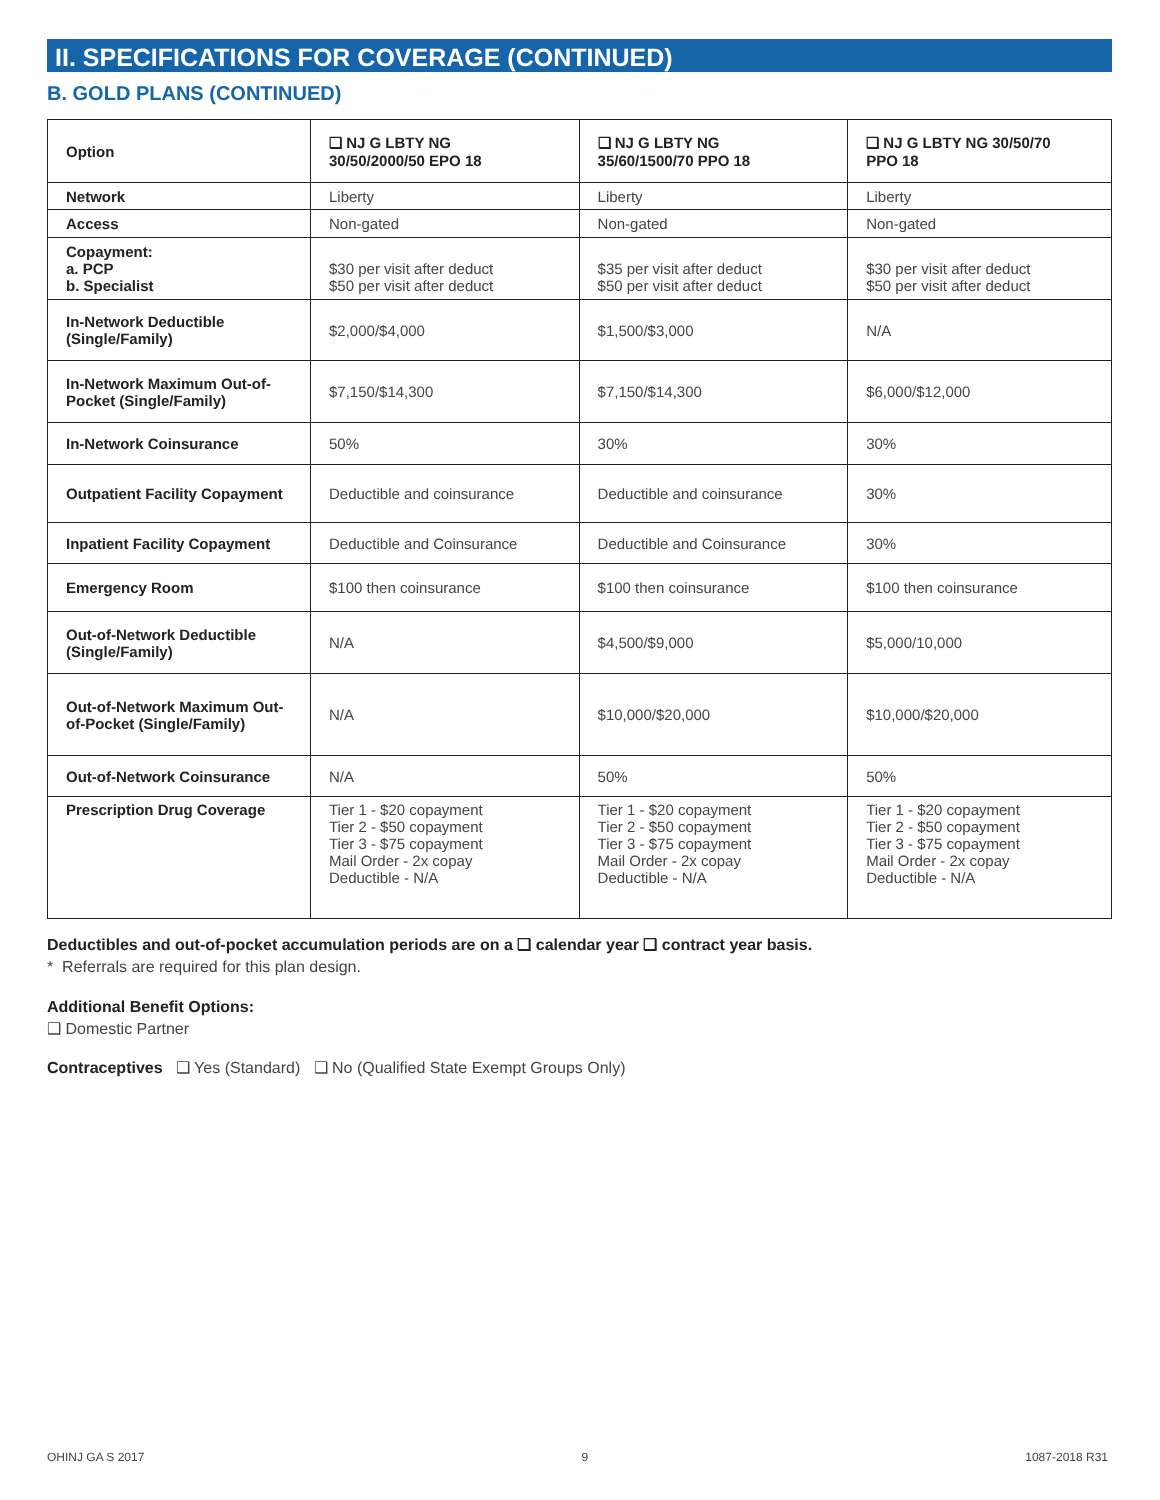II. SPECIFICATIONS FOR COVERAGE (CONTINUED)
B. GOLD PLANS (CONTINUED)
| Option | ❑ NJ G LBTY NG 30/50/2000/50 EPO 18 | ❑ NJ G LBTY NG 35/60/1500/70 PPO 18 | ❑ NJ G LBTY NG 30/50/70 PPO 18 |
| --- | --- | --- | --- |
| Network | Liberty | Liberty | Liberty |
| Access | Non-gated | Non-gated | Non-gated |
| Copayment: a. PCP b. Specialist | $30 per visit after deduct $50 per visit after deduct | $35 per visit after deduct $50 per visit after deduct | $30 per visit after deduct $50 per visit after deduct |
| In-Network Deductible (Single/Family) | $2,000/$4,000 | $1,500/$3,000 | N/A |
| In-Network Maximum Out-of-Pocket (Single/Family) | $7,150/$14,300 | $7,150/$14,300 | $6,000/$12,000 |
| In-Network Coinsurance | 50% | 30% | 30% |
| Outpatient Facility Copayment | Deductible and coinsurance | Deductible and coinsurance | 30% |
| Inpatient Facility Copayment | Deductible and Coinsurance | Deductible and Coinsurance | 30% |
| Emergency Room | $100 then coinsurance | $100 then coinsurance | $100 then coinsurance |
| Out-of-Network Deductible (Single/Family) | N/A | $4,500/$9,000 | $5,000/10,000 |
| Out-of-Network Maximum Out-of-Pocket (Single/Family) | N/A | $10,000/$20,000 | $10,000/$20,000 |
| Out-of-Network Coinsurance | N/A | 50% | 50% |
| Prescription Drug Coverage | Tier 1 - $20 copayment Tier 2 - $50 copayment Tier 3 - $75 copayment Mail Order - 2x copay Deductible - N/A | Tier 1 - $20 copayment Tier 2 - $50 copayment Tier 3 - $75 copayment Mail Order - 2x copay Deductible - N/A | Tier 1 - $20 copayment Tier 2 - $50 copayment Tier 3 - $75 copayment Mail Order - 2x copay Deductible - N/A |
Deductibles and out-of-pocket accumulation periods are on a ❑ calendar year ❑ contract year basis.
* Referrals are required for this plan design.
Additional Benefit Options:
❑ Domestic Partner
Contraceptives ❑ Yes (Standard) ❑ No (Qualified State Exempt Groups Only)
OHINJ GA S 2017 9 1087-2018 R31